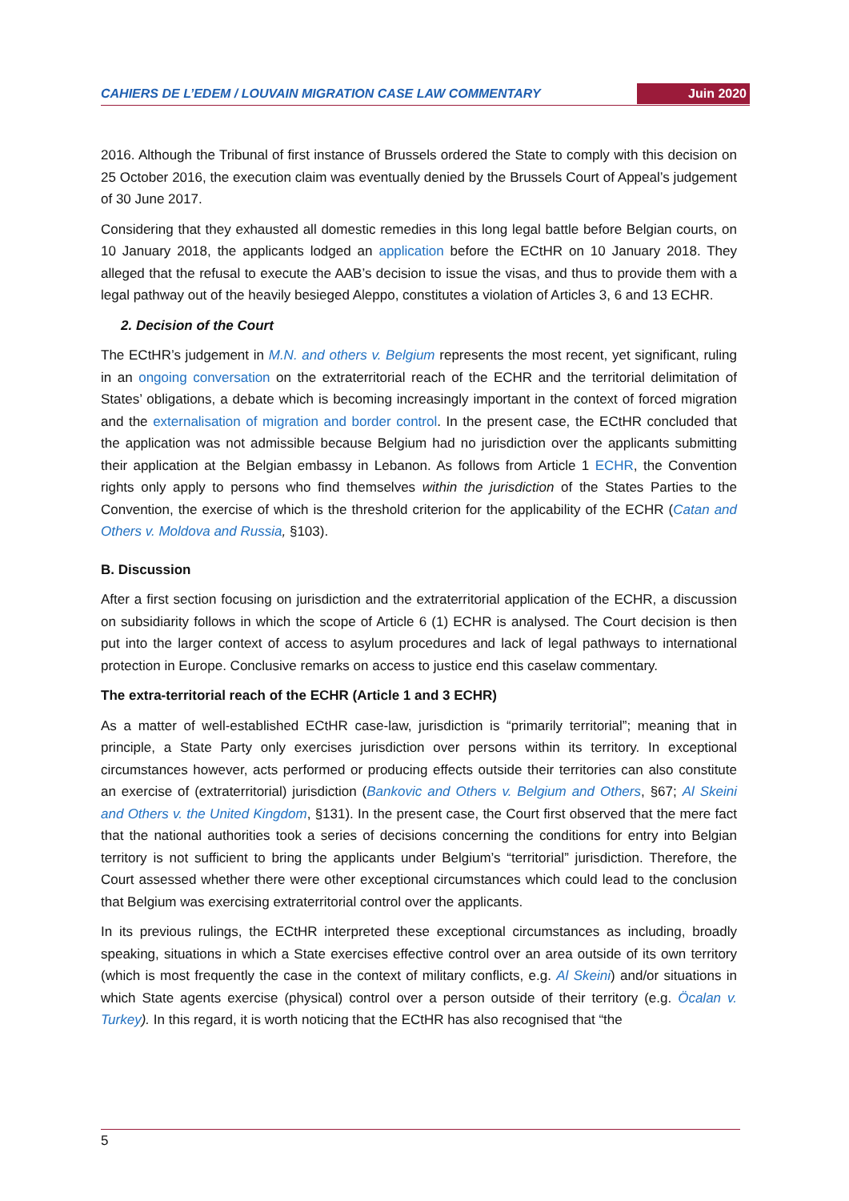CAHIERS DE L’EDEM / LOUVAIN MIGRATION CASE LAW COMMENTARY Juin 2020
2016. Although the Tribunal of first instance of Brussels ordered the State to comply with this decision on 25 October 2016, the execution claim was eventually denied by the Brussels Court of Appeal’s judgement of 30 June 2017.
Considering that they exhausted all domestic remedies in this long legal battle before Belgian courts, on 10 January 2018, the applicants lodged an application before the ECtHR on 10 January 2018. They alleged that the refusal to execute the AAB’s decision to issue the visas, and thus to provide them with a legal pathway out of the heavily besieged Aleppo, constitutes a violation of Articles 3, 6 and 13 ECHR.
2. Decision of the Court
The ECtHR’s judgement in M.N. and others v. Belgium represents the most recent, yet significant, ruling in an ongoing conversation on the extraterritorial reach of the ECHR and the territorial delimitation of States’ obligations, a debate which is becoming increasingly important in the context of forced migration and the externalisation of migration and border control. In the present case, the ECtHR concluded that the application was not admissible because Belgium had no jurisdiction over the applicants submitting their application at the Belgian embassy in Lebanon. As follows from Article 1 ECHR, the Convention rights only apply to persons who find themselves within the jurisdiction of the States Parties to the Convention, the exercise of which is the threshold criterion for the applicability of the ECHR (Catan and Others v. Moldova and Russia, §103).
B. Discussion
After a first section focusing on jurisdiction and the extraterritorial application of the ECHR, a discussion on subsidiarity follows in which the scope of Article 6 (1) ECHR is analysed. The Court decision is then put into the larger context of access to asylum procedures and lack of legal pathways to international protection in Europe. Conclusive remarks on access to justice end this caselaw commentary.
The extra-territorial reach of the ECHR (Article 1 and 3 ECHR)
As a matter of well-established ECtHR case-law, jurisdiction is “primarily territorial”; meaning that in principle, a State Party only exercises jurisdiction over persons within its territory. In exceptional circumstances however, acts performed or producing effects outside their territories can also constitute an exercise of (extraterritorial) jurisdiction (Bankovic and Others v. Belgium and Others, §67; Al Skeini and Others v. the United Kingdom, §131). In the present case, the Court first observed that the mere fact that the national authorities took a series of decisions concerning the conditions for entry into Belgian territory is not sufficient to bring the applicants under Belgium’s “territorial” jurisdiction. Therefore, the Court assessed whether there were other exceptional circumstances which could lead to the conclusion that Belgium was exercising extraterritorial control over the applicants.
In its previous rulings, the ECtHR interpreted these exceptional circumstances as including, broadly speaking, situations in which a State exercises effective control over an area outside of its own territory (which is most frequently the case in the context of military conflicts, e.g. Al Skeini) and/or situations in which State agents exercise (physical) control over a person outside of their territory (e.g. Öcalan v. Turkey). In this regard, it is worth noticing that the ECtHR has also recognised that “the
5